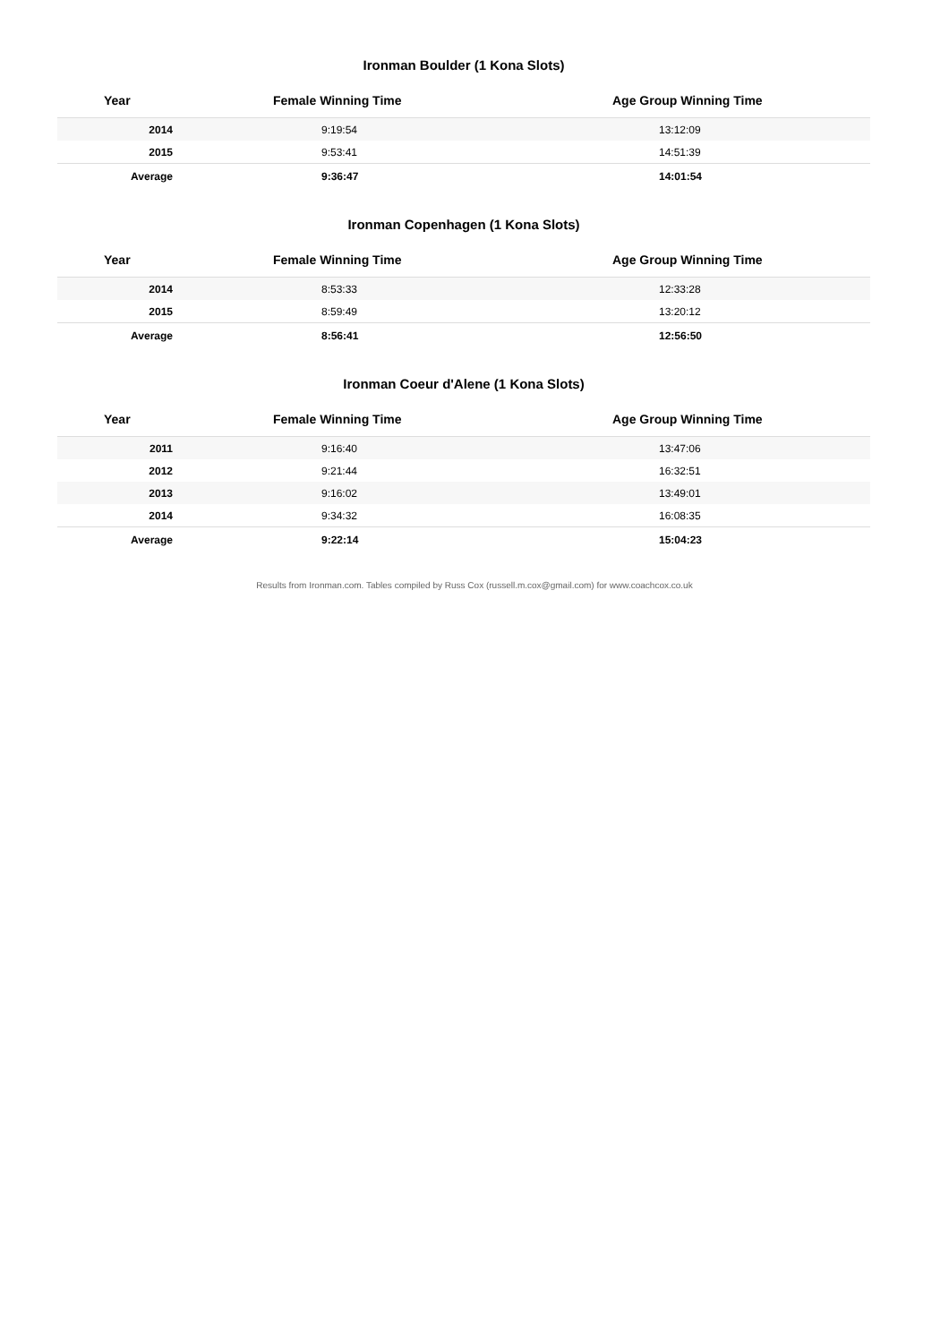Ironman Boulder (1 Kona Slots)
| Year | Female Winning Time | Age Group Winning Time |
| --- | --- | --- |
| 2014 | 9:19:54 | 13:12:09 |
| 2015 | 9:53:41 | 14:51:39 |
| Average | 9:36:47 | 14:01:54 |
Ironman Copenhagen (1 Kona Slots)
| Year | Female Winning Time | Age Group Winning Time |
| --- | --- | --- |
| 2014 | 8:53:33 | 12:33:28 |
| 2015 | 8:59:49 | 13:20:12 |
| Average | 8:56:41 | 12:56:50 |
Ironman Coeur d'Alene (1 Kona Slots)
| Year | Female Winning Time | Age Group Winning Time |
| --- | --- | --- |
| 2011 | 9:16:40 | 13:47:06 |
| 2012 | 9:21:44 | 16:32:51 |
| 2013 | 9:16:02 | 13:49:01 |
| 2014 | 9:34:32 | 16:08:35 |
| Average | 9:22:14 | 15:04:23 |
Results from Ironman.com. Tables compiled by Russ Cox (russell.m.cox@gmail.com) for www.coachcox.co.uk